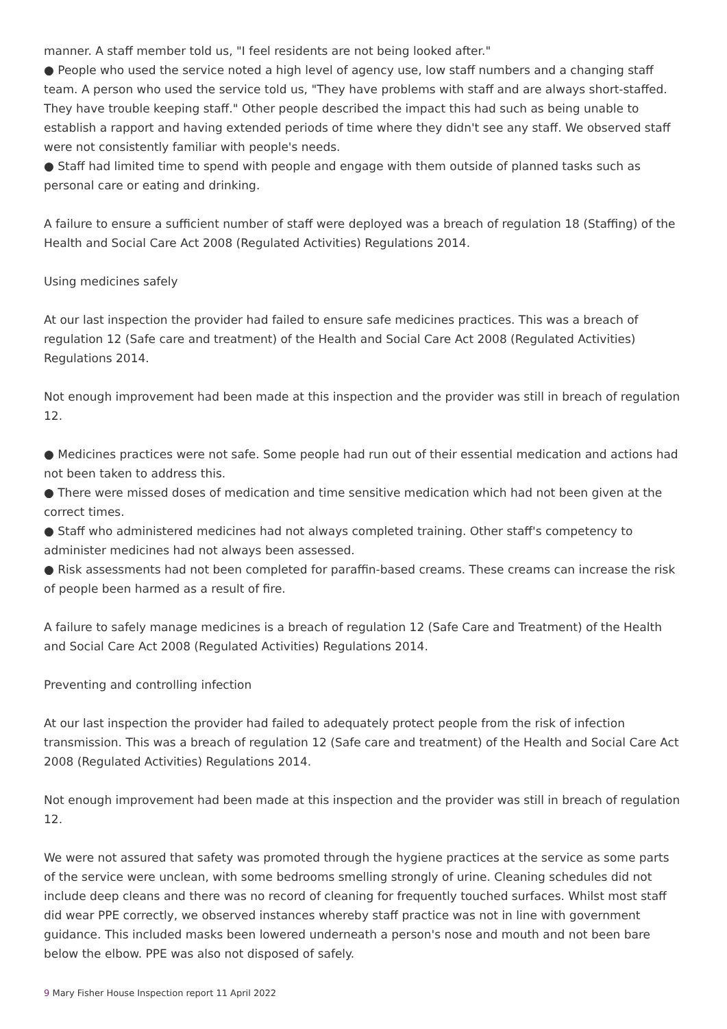manner. A staff member told us, "I feel residents are not being looked after."
● People who used the service noted a high level of agency use, low staff numbers and a changing staff team. A person who used the service told us, "They have problems with staff and are always short-staffed. They have trouble keeping staff." Other people described the impact this had such as being unable to establish a rapport and having extended periods of time where they didn't see any staff. We observed staff were not consistently familiar with people's needs.
● Staff had limited time to spend with people and engage with them outside of planned tasks such as personal care or eating and drinking.
A failure to ensure a sufficient number of staff were deployed was a breach of regulation 18 (Staffing) of the Health and Social Care Act 2008 (Regulated Activities) Regulations 2014.
Using medicines safely
At our last inspection the provider had failed to ensure safe medicines practices. This was a breach of regulation 12 (Safe care and treatment) of the Health and Social Care Act 2008 (Regulated Activities) Regulations 2014.
Not enough improvement had been made at this inspection and the provider was still in breach of regulation 12.
● Medicines practices were not safe. Some people had run out of their essential medication and actions had not been taken to address this.
● There were missed doses of medication and time sensitive medication which had not been given at the correct times.
● Staff who administered medicines had not always completed training. Other staff's competency to administer medicines had not always been assessed.
● Risk assessments had not been completed for paraffin-based creams. These creams can increase the risk of people been harmed as a result of fire.
A failure to safely manage medicines is a breach of regulation 12 (Safe Care and Treatment) of the Health and Social Care Act 2008 (Regulated Activities) Regulations 2014.
Preventing and controlling infection
At our last inspection the provider had failed to adequately protect people from the risk of infection transmission. This was a breach of regulation 12 (Safe care and treatment) of the Health and Social Care Act 2008 (Regulated Activities) Regulations 2014.
Not enough improvement had been made at this inspection and the provider was still in breach of regulation 12.
We were not assured that safety was promoted through the hygiene practices at the service as some parts of the service were unclean, with some bedrooms smelling strongly of urine. Cleaning schedules did not include deep cleans and there was no record of cleaning for frequently touched surfaces. Whilst most staff did wear PPE correctly, we observed instances whereby staff practice was not in line with government guidance. This included masks been lowered underneath a person's nose and mouth and not been bare below the elbow. PPE was also not disposed of safely.
9 Mary Fisher House Inspection report 11 April 2022